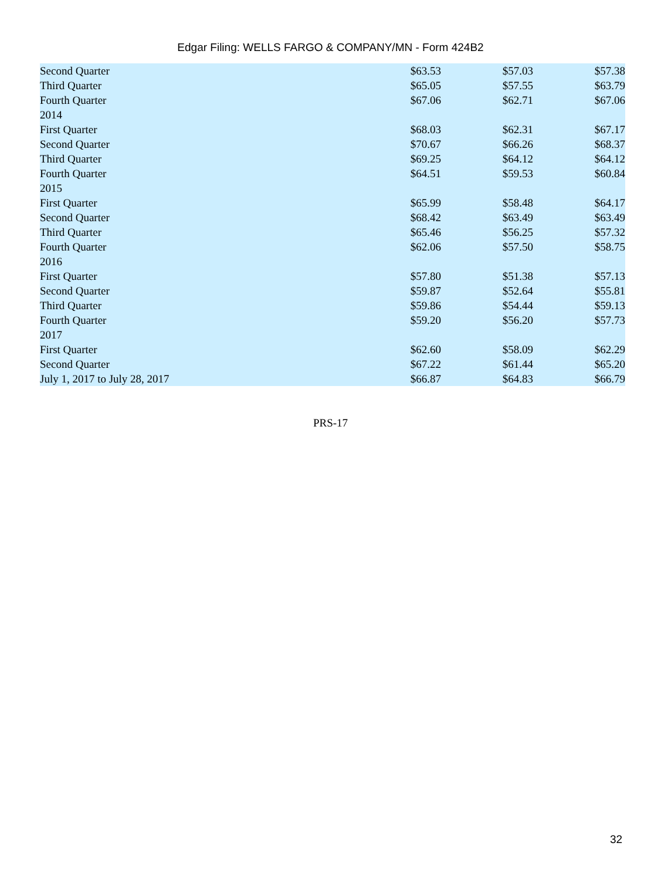Edgar Filing: WELLS FARGO & COMPANY/MN - Form 424B2
| Second Quarter | $63.53 | $57.03 | $57.38 |
| Third Quarter | $65.05 | $57.55 | $63.79 |
| Fourth Quarter | $67.06 | $62.71 | $67.06 |
| 2014 | | | |
| First Quarter | $68.03 | $62.31 | $67.17 |
| Second Quarter | $70.67 | $66.26 | $68.37 |
| Third Quarter | $69.25 | $64.12 | $64.12 |
| Fourth Quarter | $64.51 | $59.53 | $60.84 |
| 2015 | | | |
| First Quarter | $65.99 | $58.48 | $64.17 |
| Second Quarter | $68.42 | $63.49 | $63.49 |
| Third Quarter | $65.46 | $56.25 | $57.32 |
| Fourth Quarter | $62.06 | $57.50 | $58.75 |
| 2016 | | | |
| First Quarter | $57.80 | $51.38 | $57.13 |
| Second Quarter | $59.87 | $52.64 | $55.81 |
| Third Quarter | $59.86 | $54.44 | $59.13 |
| Fourth Quarter | $59.20 | $56.20 | $57.73 |
| 2017 | | | |
| First Quarter | $62.60 | $58.09 | $62.29 |
| Second Quarter | $67.22 | $61.44 | $65.20 |
| July 1, 2017 to July 28, 2017 | $66.87 | $64.83 | $66.79 |
PRS-17
32